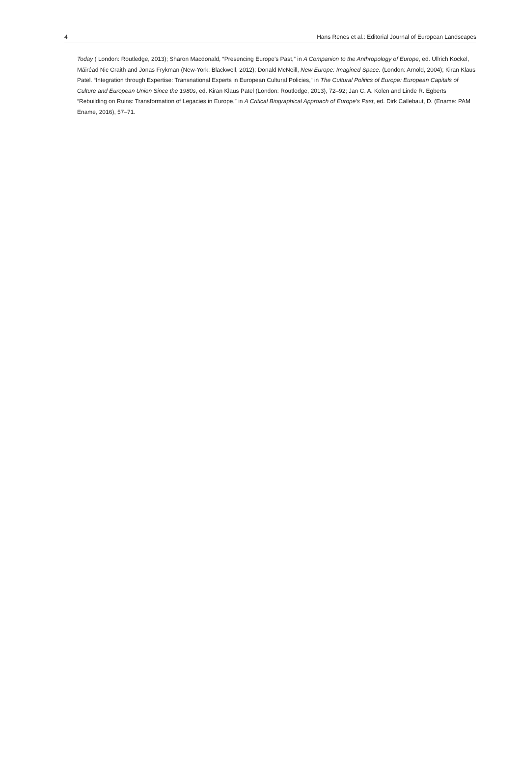4 Hans Renes et al.: Editorial Journal of European Landscapes
Today ( London: Routledge, 2013); Sharon Macdonald, “Presencing Europe’s Past,” in A Companion to the Anthropology of Europe, ed. Ullrich Kockel, Máiréad Nic Craith and Jonas Frykman (New-York: Blackwell, 2012); Donald McNeill, New Europe: Imagined Space. (London: Arnold, 2004); Kiran Klaus Patel. “Integration through Expertise: Transnational Experts in European Cultural Policies,” in The Cultural Politics of Europe: European Capitals of Culture and European Union Since the 1980s, ed. Kiran Klaus Patel (London: Routledge, 2013), 72–92; Jan C. A. Kolen and Linde R. Egberts “Rebuilding on Ruins: Transformation of Legacies in Europe,” in A Critical Biographical Approach of Europe’s Past, ed. Dirk Callebaut, D. (Ename: PAM Ename, 2016), 57–71.